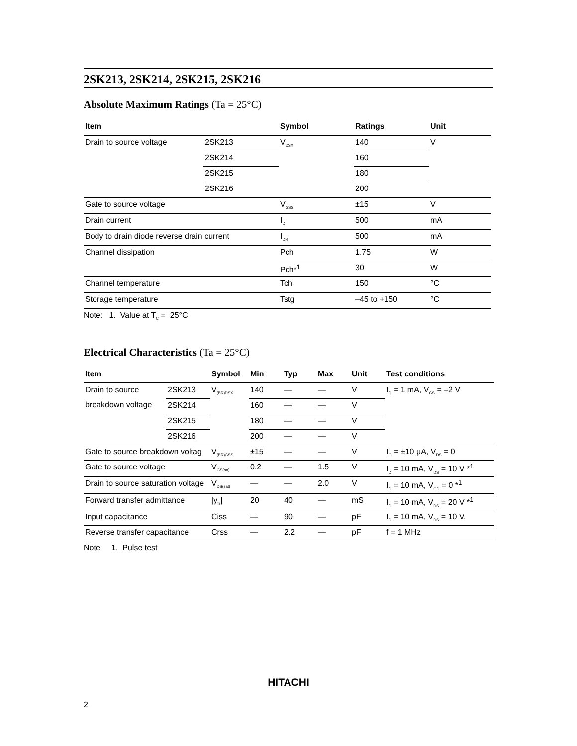2SK213, 2SK214, 2SK215, 2SK216
Absolute Maximum Ratings (Ta = 25°C)
| Item | | Symbol | Ratings | Unit |
| --- | --- | --- | --- | --- |
| Drain to source voltage | 2SK213 | V<sub>DSX</sub> | 140 | V |
| | 2SK214 | | 160 | |
| | 2SK215 | | 180 | |
| | 2SK216 | | 200 | |
| Gate to source voltage | | V<sub>GSS</sub> | ±15 | V |
| Drain current | | I<sub>D</sub> | 500 | mA |
| Body to drain diode reverse drain current | | I<sub>DR</sub> | 500 | mA |
| Channel dissipation | | Pch | 1.75 | W |
| | | Pch*<sup>1</sup> | 30 | W |
| Channel temperature | | Tch | 150 | °C |
| Storage temperature | | Tstg | –45 to +150 | °C |
Note: 1. Value at T<sub>C</sub> = 25°C
Electrical Characteristics (Ta = 25°C)
| Item | | Symbol | Min | Typ | Max | Unit | Test conditions |
| --- | --- | --- | --- | --- | --- | --- | --- |
| Drain to source | 2SK213 | V<sub>(BR)DSX</sub> | 140 | — | — | V | I<sub>D</sub> = 1 mA, V<sub>GS</sub> = –2 V |
| breakdown voltage | 2SK214 | | 160 | — | — | V | |
| | 2SK215 | | 180 | — | — | V | |
| | 2SK216 | | 200 | — | — | V | |
| Gate to source breakdown voltag | | V<sub>(BR)GSS</sub> | ±15 | — | — | V | I<sub>G</sub> = ±10 μA, V<sub>DS</sub> = 0 |
| Gate to source voltage | | V<sub>GS(on)</sub> | 0.2 | — | 1.5 | V | I<sub>D</sub> = 10 mA, V<sub>DS</sub> = 10 V *<sup>1</sup> |
| Drain to source saturation voltage | | V<sub>DS(sat)</sub> | — | — | 2.0 | V | I<sub>D</sub> = 10 mA, V<sub>GD</sub> = 0 *<sup>1</sup> |
| Forward transfer admittance | | /y<sub>fs</sub>/ | 20 | 40 | — | mS | I<sub>D</sub> = 10 mA, V<sub>DS</sub> = 20 V *<sup>1</sup> |
| Input capacitance | | Ciss | — | 90 | — | pF | I<sub>D</sub> = 10 mA, V<sub>DS</sub> = 10 V, |
| Reverse transfer capacitance | | Crss | — | 2.2 | — | pF | f = 1 MHz |
Note 1. Pulse test
HITACHI
2